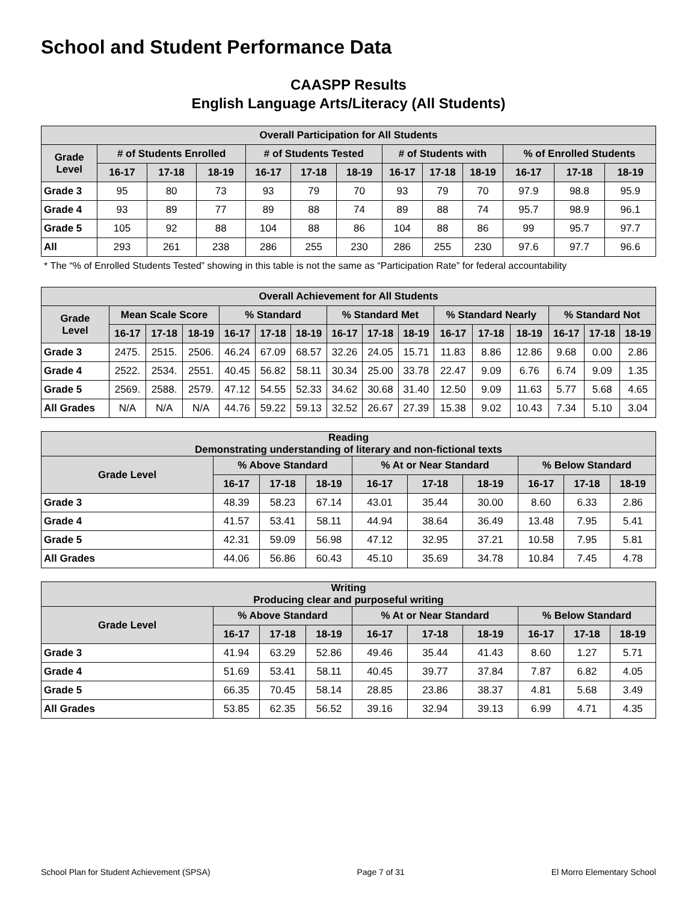School and Student Performance Data
CAASPP Results
English Language Arts/Literacy (All Students)
| Overall Participation for All Students | | | | | | | | | | | | |
| --- | --- | --- | --- | --- | --- | --- | --- | --- | --- | --- | --- | --- |
| Grade Level | # of Students Enrolled | | | # of Students Tested | | | # of Students with | | | % of Enrolled Students | | |
| | 16-17 | 17-18 | 18-19 | 16-17 | 17-18 | 18-19 | 16-17 | 17-18 | 18-19 | 16-17 | 17-18 | 18-19 |
| Grade 3 | 95 | 80 | 73 | 93 | 79 | 70 | 93 | 79 | 70 | 97.9 | 98.8 | 95.9 |
| Grade 4 | 93 | 89 | 77 | 89 | 88 | 74 | 89 | 88 | 74 | 95.7 | 98.9 | 96.1 |
| Grade 5 | 105 | 92 | 88 | 104 | 88 | 86 | 104 | 88 | 86 | 99 | 95.7 | 97.7 |
| All | 293 | 261 | 238 | 286 | 255 | 230 | 286 | 255 | 230 | 97.6 | 97.7 | 96.6 |
* The “% of Enrolled Students Tested” showing in this table is not the same as “Participation Rate” for federal accountability
| Overall Achievement for All Students | | | | | | | | | | | | | | | |
| --- | --- | --- | --- | --- | --- | --- | --- | --- | --- | --- | --- | --- | --- | --- | --- |
| Grade Level | Mean Scale Score | | | % Standard | | | % Standard Met | | | % Standard Nearly | | | % Standard Not | | |
| | 16-17 | 17-18 | 18-19 | 16-17 | 17-18 | 18-19 | 16-17 | 17-18 | 18-19 | 16-17 | 17-18 | 18-19 | 16-17 | 17-18 | 18-19 |
| Grade 3 | 2475. | 2515. | 2506. | 46.24 | 67.09 | 68.57 | 32.26 | 24.05 | 15.71 | 11.83 | 8.86 | 12.86 | 9.68 | 0.00 | 2.86 |
| Grade 4 | 2522. | 2534. | 2551. | 40.45 | 56.82 | 58.11 | 30.34 | 25.00 | 33.78 | 22.47 | 9.09 | 6.76 | 6.74 | 9.09 | 1.35 |
| Grade 5 | 2569. | 2588. | 2579. | 47.12 | 54.55 | 52.33 | 34.62 | 30.68 | 31.40 | 12.50 | 9.09 | 11.63 | 5.77 | 5.68 | 4.65 |
| All Grades | N/A | N/A | N/A | 44.76 | 59.22 | 59.13 | 32.52 | 26.67 | 27.39 | 15.38 | 9.02 | 10.43 | 7.34 | 5.10 | 3.04 |
| Reading Demonstrating understanding of literary and non-fictional texts | | | | | | | | | |
| --- | --- | --- | --- | --- | --- | --- | --- | --- | --- |
| Grade Level | % Above Standard | | | % At or Near Standard | | | % Below Standard | | |
| | 16-17 | 17-18 | 18-19 | 16-17 | 17-18 | 18-19 | 16-17 | 17-18 | 18-19 |
| Grade 3 | 48.39 | 58.23 | 67.14 | 43.01 | 35.44 | 30.00 | 8.60 | 6.33 | 2.86 |
| Grade 4 | 41.57 | 53.41 | 58.11 | 44.94 | 38.64 | 36.49 | 13.48 | 7.95 | 5.41 |
| Grade 5 | 42.31 | 59.09 | 56.98 | 47.12 | 32.95 | 37.21 | 10.58 | 7.95 | 5.81 |
| All Grades | 44.06 | 56.86 | 60.43 | 45.10 | 35.69 | 34.78 | 10.84 | 7.45 | 4.78 |
| Writing Producing clear and purposeful writing | | | | | | | | | |
| --- | --- | --- | --- | --- | --- | --- | --- | --- | --- |
| Grade Level | % Above Standard | | | % At or Near Standard | | | % Below Standard | | |
| | 16-17 | 17-18 | 18-19 | 16-17 | 17-18 | 18-19 | 16-17 | 17-18 | 18-19 |
| Grade 3 | 41.94 | 63.29 | 52.86 | 49.46 | 35.44 | 41.43 | 8.60 | 1.27 | 5.71 |
| Grade 4 | 51.69 | 53.41 | 58.11 | 40.45 | 39.77 | 37.84 | 7.87 | 6.82 | 4.05 |
| Grade 5 | 66.35 | 70.45 | 58.14 | 28.85 | 23.86 | 38.37 | 4.81 | 5.68 | 3.49 |
| All Grades | 53.85 | 62.35 | 56.52 | 39.16 | 32.94 | 39.13 | 6.99 | 4.71 | 4.35 |
School Plan for Student Achievement (SPSA) Page 7 of 31 El Morro Elementary School